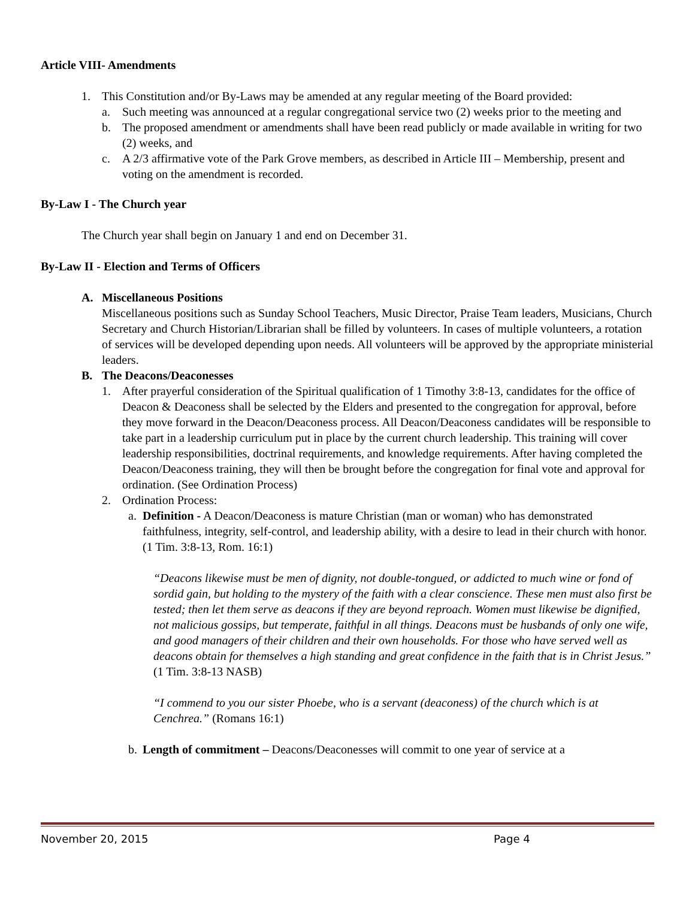Article VIII- Amendments
1. This Constitution and/or By-Laws may be amended at any regular meeting of the Board provided:
a. Such meeting was announced at a regular congregational service two (2) weeks prior to the meeting and
b. The proposed amendment or amendments shall have been read publicly or made available in writing for two (2) weeks, and
c. A 2/3 affirmative vote of the Park Grove members, as described in Article III – Membership, present and voting on the amendment is recorded.
By-Law I - The Church year
The Church year shall begin on January 1 and end on December 31.
By-Law II - Election and Terms of Officers
A. Miscellaneous Positions
Miscellaneous positions such as Sunday School Teachers, Music Director, Praise Team leaders, Musicians, Church Secretary and Church Historian/Librarian shall be filled by volunteers. In cases of multiple volunteers, a rotation of services will be developed depending upon needs. All volunteers will be approved by the appropriate ministerial leaders.
B. The Deacons/Deaconesses
1. After prayerful consideration of the Spiritual qualification of 1 Timothy 3:8-13, candidates for the office of Deacon & Deaconess shall be selected by the Elders and presented to the congregation for approval, before they move forward in the Deacon/Deaconess process. All Deacon/Deaconess candidates will be responsible to take part in a leadership curriculum put in place by the current church leadership. This training will cover leadership responsibilities, doctrinal requirements, and knowledge requirements. After having completed the Deacon/Deaconess training, they will then be brought before the congregation for final vote and approval for ordination. (See Ordination Process)
2. Ordination Process:
a. Definition - A Deacon/Deaconess is mature Christian (man or woman) who has demonstrated faithfulness, integrity, self-control, and leadership ability, with a desire to lead in their church with honor. (1 Tim. 3:8-13, Rom. 16:1)
“Deacons likewise must be men of dignity, not double-tongued, or addicted to much wine or fond of sordid gain, but holding to the mystery of the faith with a clear conscience. These men must also first be tested; then let them serve as deacons if they are beyond reproach. Women must likewise be dignified, not malicious gossips, but temperate, faithful in all things. Deacons must be husbands of only one wife, and good managers of their children and their own households. For those who have served well as deacons obtain for themselves a high standing and great confidence in the faith that is in Christ Jesus.” (1 Tim. 3:8-13 NASB)
“I commend to you our sister Phoebe, who is a servant (deaconess) of the church which is at Cenchrea.” (Romans 16:1)
b. Length of commitment – Deacons/Deaconesses will commit to one year of service at a
November 20, 2015 Page 4